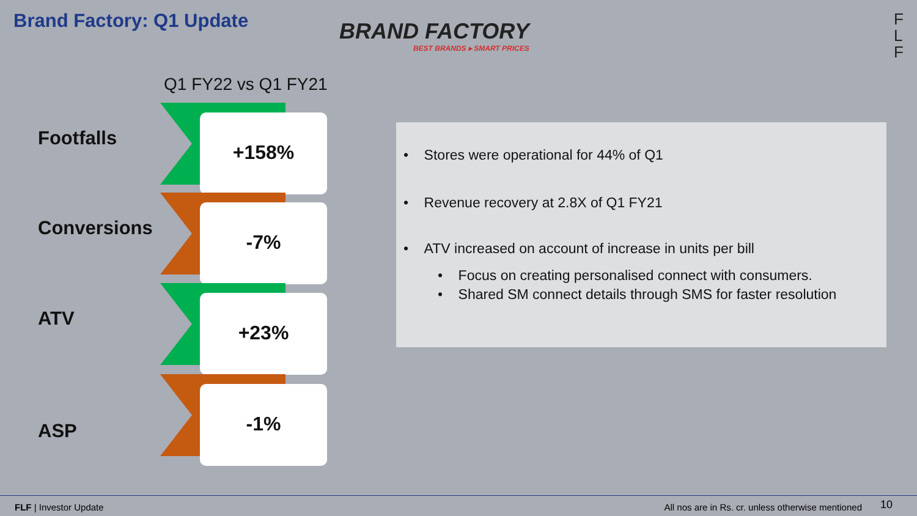Brand Factory: Q1 Update
BRAND FACTORY
BEST BRANDS ▸ SMART PRICES
F
L
F
Q1 FY22 vs Q1 FY21
Footfalls
+158%
Conversions
-7%
ATV
+23%
ASP
-1%
• Stores were operational for 44% of Q1
• Revenue recovery at 2.8X of Q1 FY21
• ATV increased on account of increase in units per bill
• Focus on creating personalised connect with consumers.
• Shared SM connect details through SMS for faster resolution
FLF | Investor Update All nos are in Rs. cr. unless otherwise mentioned 10